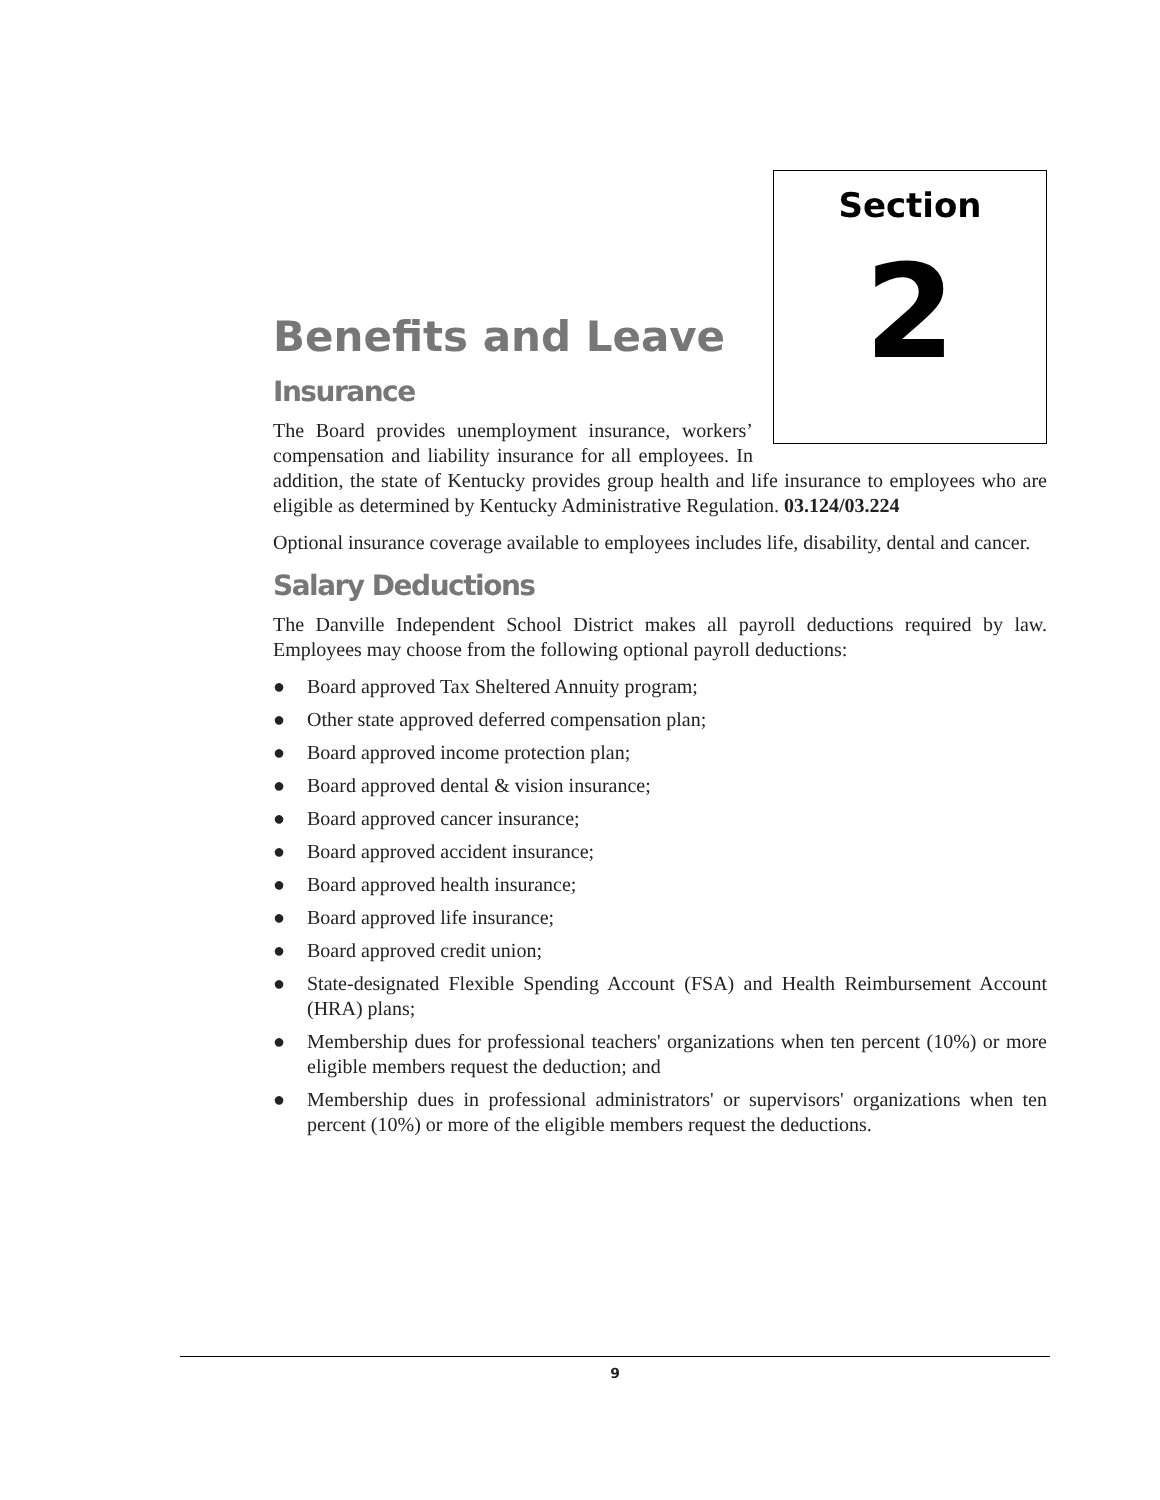Section
2
Benefits and Leave
Insurance
The Board provides unemployment insurance, workers’ compensation and liability insurance for all employees. In addition, the state of Kentucky provides group health and life insurance to employees who are eligible as determined by Kentucky Administrative Regulation. 03.124/03.224
Optional insurance coverage available to employees includes life, disability, dental and cancer.
Salary Deductions
The Danville Independent School District makes all payroll deductions required by law. Employees may choose from the following optional payroll deductions:
● Board approved Tax Sheltered Annuity program;
● Other state approved deferred compensation plan;
● Board approved income protection plan;
● Board approved dental & vision insurance;
● Board approved cancer insurance;
● Board approved accident insurance;
● Board approved health insurance;
● Board approved life insurance;
● Board approved credit union;
● State-designated Flexible Spending Account (FSA) and Health Reimbursement Account (HRA) plans;
● Membership dues for professional teachers' organizations when ten percent (10%) or more eligible members request the deduction; and
● Membership dues in professional administrators' or supervisors' organizations when ten percent (10%) or more of the eligible members request the deductions.
9